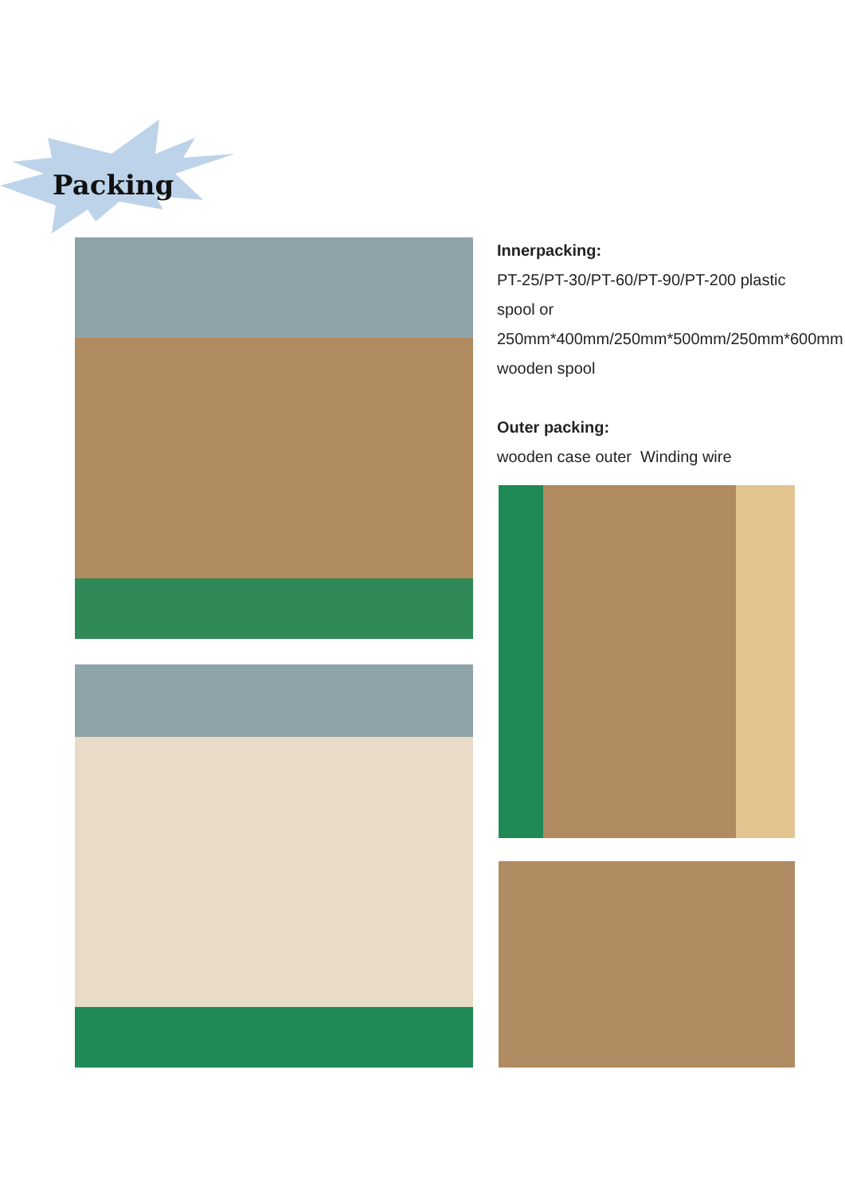Packing
Innerpacking:
PT-25/PT-30/PT-60/PT-90/PT-200 plastic spool or 250mm*400mm/250mm*500mm/250mm*600mm wooden spool
Outer packing:
wooden case outer Winding wire